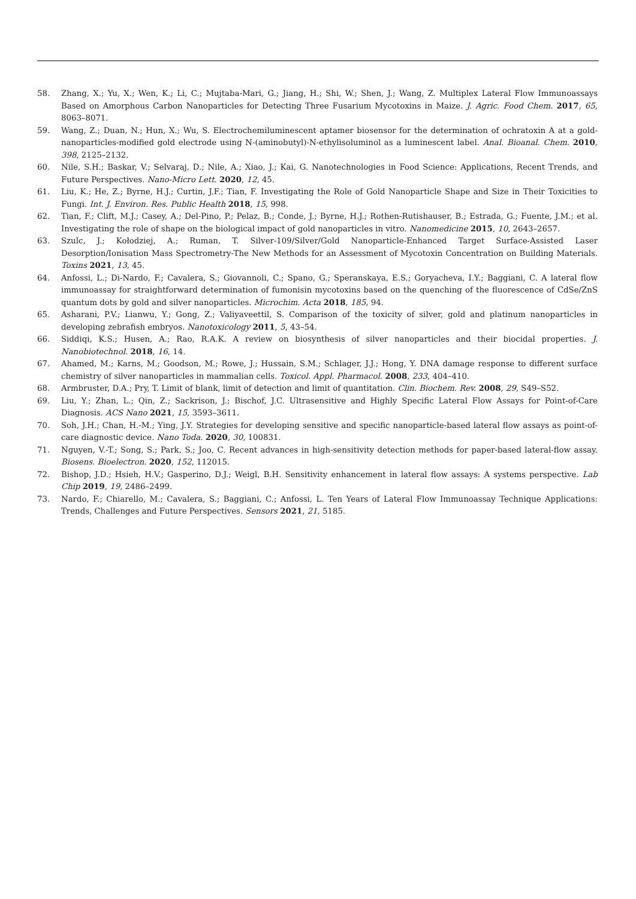58. Zhang, X.; Yu, X.; Wen, K.; Li, C.; Mujtaba-Mari, G.; Jiang, H.; Shi, W.; Shen, J.; Wang, Z. Multiplex Lateral Flow Immunoassays Based on Amorphous Carbon Nanoparticles for Detecting Three Fusarium Mycotoxins in Maize. J. Agric. Food Chem. 2017, 65, 8063–8071.
59. Wang, Z.; Duan, N.; Hun, X.; Wu, S. Electrochemiluminescent aptamer biosensor for the determination of ochratoxin A at a gold-nanoparticles-modified gold electrode using N-(aminobutyl)-N-ethylisoluminol as a luminescent label. Anal. Bioanal. Chem. 2010, 398, 2125–2132.
60. Nile, S.H.; Baskar, V.; Selvaraj, D.; Nile, A.; Xiao, J.; Kai, G. Nanotechnologies in Food Science: Applications, Recent Trends, and Future Perspectives. Nano-Micro Lett. 2020, 12, 45.
61. Liu, K.; He, Z.; Byrne, H.J.; Curtin, J.F.; Tian, F. Investigating the Role of Gold Nanoparticle Shape and Size in Their Toxicities to Fungi. Int. J. Environ. Res. Public Health 2018, 15, 998.
62. Tian, F.; Clift, M.J.; Casey, A.; Del-Pino, P.; Pelaz, B.; Conde, J.; Byrne, H.J.; Rothen-Rutishauser, B.; Estrada, G.; Fuente, J.M.; et al. Investigating the role of shape on the biological impact of gold nanoparticles in vitro. Nanomedicine 2015, 10, 2643–2657.
63. Szulc, J.; Kołodziej, A.; Ruman, T. Silver-109/Silver/Gold Nanoparticle-Enhanced Target Surface-Assisted Laser Desorption/Ionisation Mass Spectrometry-The New Methods for an Assessment of Mycotoxin Concentration on Building Materials. Toxins 2021, 13, 45.
64. Anfossi, L.; Di-Nardo, F.; Cavalera, S.; Giovannoli, C.; Spano, G.; Speranskaya, E.S.; Goryacheva, I.Y.; Baggiani, C. A lateral flow immunoassay for straightforward determination of fumonisin mycotoxins based on the quenching of the fluorescence of CdSe/ZnS quantum dots by gold and silver nanoparticles. Microchim. Acta 2018, 185, 94.
65. Asharani, P.V.; Lianwu, Y.; Gong, Z.; Valiyaveettil, S. Comparison of the toxicity of silver, gold and platinum nanoparticles in developing zebrafish embryos. Nanotoxicology 2011, 5, 43–54.
66. Siddiqi, K.S.; Husen, A.; Rao, R.A.K. A review on biosynthesis of silver nanoparticles and their biocidal properties. J. Nanobiotechnol. 2018, 16, 14.
67. Ahamed, M.; Karns, M.; Goodson, M.; Rowe, J.; Hussain, S.M.; Schlager, J.J.; Hong, Y. DNA damage response to different surface chemistry of silver nanoparticles in mammalian cells. Toxicol. Appl. Pharmacol. 2008, 233, 404–410.
68. Armbruster, D.A.; Pry, T. Limit of blank, limit of detection and limit of quantitation. Clin. Biochem. Rev. 2008, 29, S49–S52.
69. Liu, Y.; Zhan, L.; Qin, Z.; Sackrison, J.; Bischof, J.C. Ultrasensitive and Highly Specific Lateral Flow Assays for Point-of-Care Diagnosis. ACS Nano 2021, 15, 3593–3611.
70. Soh, J.H.; Chan, H.-M.; Ying, J.Y. Strategies for developing sensitive and specific nanoparticle-based lateral flow assays as point-of-care diagnostic device. Nano Toda. 2020, 30, 100831.
71. Nguyen, V.-T.; Song, S.; Park, S.; Joo, C. Recent advances in high-sensitivity detection methods for paper-based lateral-flow assay. Biosens. Bioelectron. 2020, 152, 112015.
72. Bishop, J.D.; Hsieh, H.V.; Gasperino, D.J.; Weigl, B.H. Sensitivity enhancement in lateral flow assays: A systems perspective. Lab Chip 2019, 19, 2486–2499.
73. Nardo, F.; Chiarello, M.; Cavalera, S.; Baggiani, C.; Anfossi, L. Ten Years of Lateral Flow Immunoassay Technique Applications: Trends, Challenges and Future Perspectives. Sensors 2021, 21, 5185.